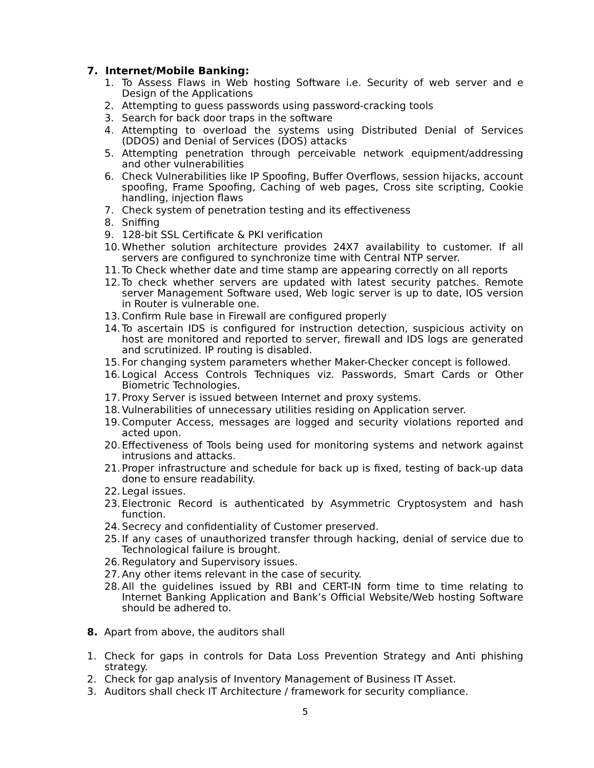7. Internet/Mobile Banking:
1. To Assess Flaws in Web hosting Software i.e. Security of web server and e Design of the Applications
2. Attempting to guess passwords using password-cracking tools
3. Search for back door traps in the software
4. Attempting to overload the systems using Distributed Denial of Services (DDOS) and Denial of Services (DOS) attacks
5. Attempting penetration through perceivable network equipment/addressing and other vulnerabilities
6. Check Vulnerabilities like IP Spoofing, Buffer Overflows, session hijacks, account spoofing, Frame Spoofing, Caching of web pages, Cross site scripting, Cookie handling, injection flaws
7. Check system of penetration testing and its effectiveness
8. Sniffing
9. 128-bit SSL Certificate & PKI verification
10. Whether solution architecture provides 24X7 availability to customer. If all servers are configured to synchronize time with Central NTP server.
11. To Check whether date and time stamp are appearing correctly on all reports
12. To check whether servers are updated with latest security patches. Remote server Management Software used, Web logic server is up to date, IOS version in Router is vulnerable one.
13. Confirm Rule base in Firewall are configured properly
14. To ascertain IDS is configured for instruction detection, suspicious activity on host are monitored and reported to server, firewall and IDS logs are generated and scrutinized. IP routing is disabled.
15. For changing system parameters whether Maker-Checker concept is followed.
16. Logical Access Controls Techniques viz. Passwords, Smart Cards or Other Biometric Technologies.
17. Proxy Server is issued between Internet and proxy systems.
18. Vulnerabilities of unnecessary utilities residing on Application server.
19. Computer Access, messages are logged and security violations reported and acted upon.
20. Effectiveness of Tools being used for monitoring systems and network against intrusions and attacks.
21. Proper infrastructure and schedule for back up is fixed, testing of back-up data done to ensure readability.
22. Legal issues.
23. Electronic Record is authenticated by Asymmetric Cryptosystem and hash function.
24. Secrecy and confidentiality of Customer preserved.
25. If any cases of unauthorized transfer through hacking, denial of service due to Technological failure is brought.
26. Regulatory and Supervisory issues.
27. Any other items relevant in the case of security.
28. All the guidelines issued by RBI and CERT-IN form time to time relating to Internet Banking Application and Bank’s Official Website/Web hosting Software should be adhered to.
8. Apart from above, the auditors shall
1. Check for gaps in controls for Data Loss Prevention Strategy and Anti phishing strategy.
2. Check for gap analysis of Inventory Management of Business IT Asset.
3. Auditors shall check IT Architecture / framework for security compliance.
5